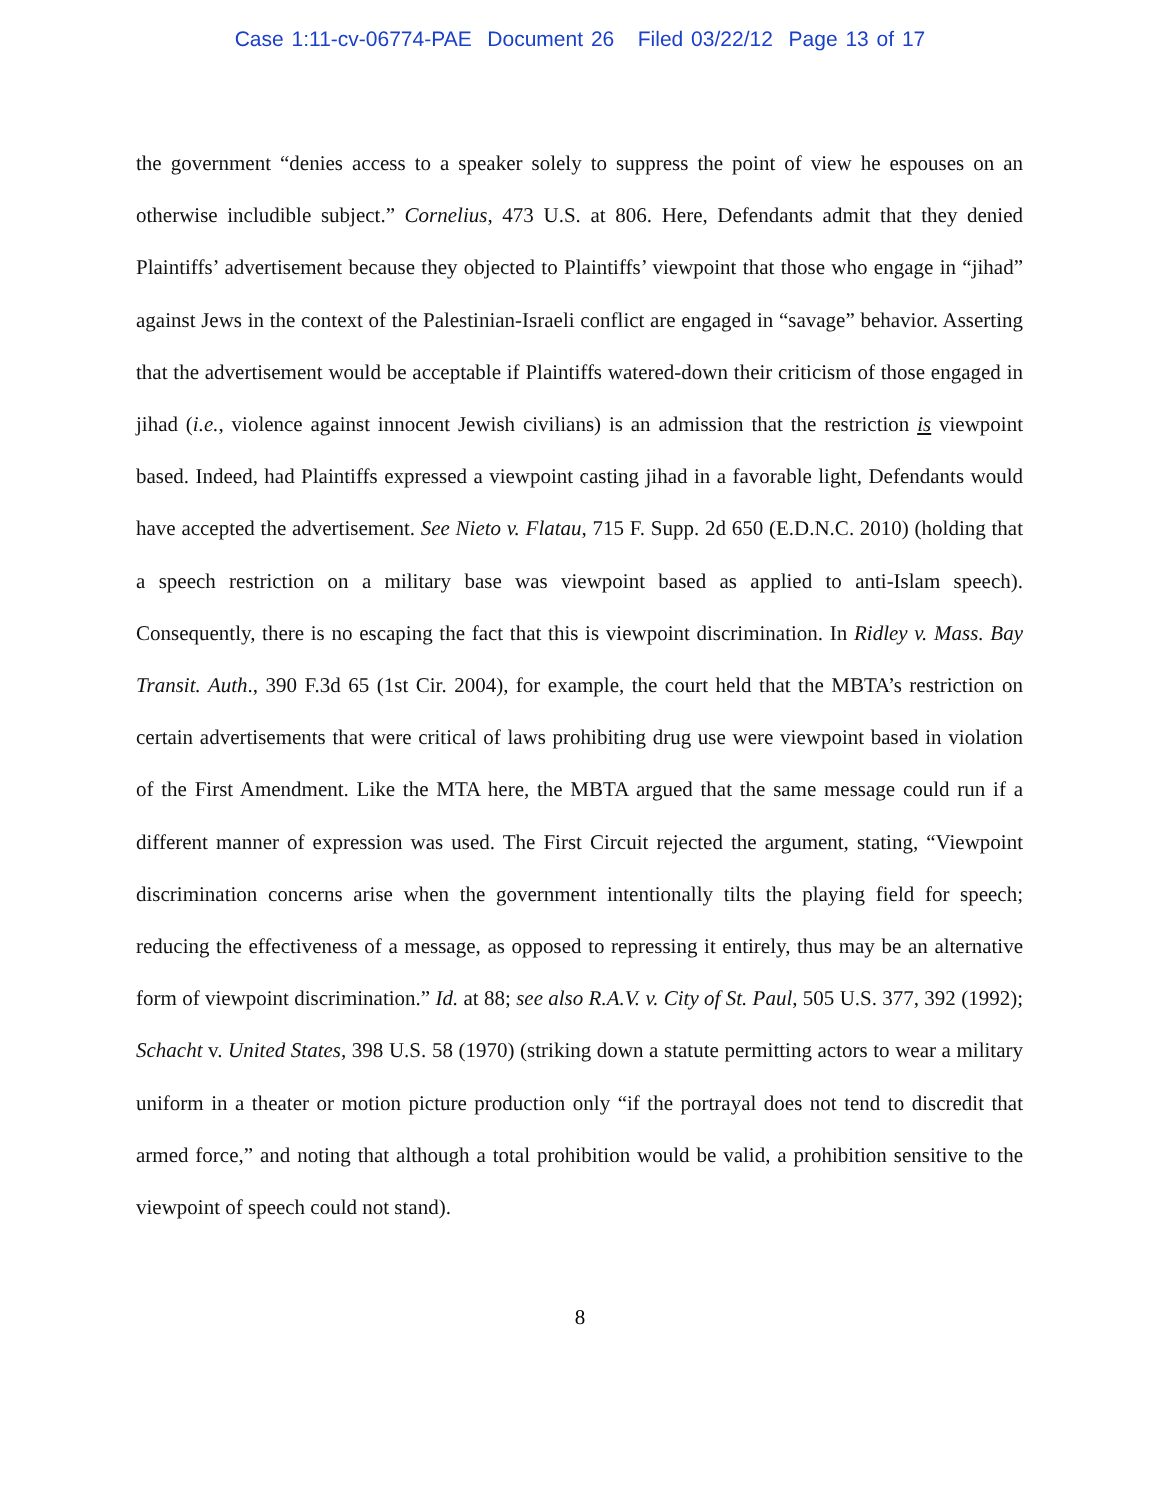Case 1:11-cv-06774-PAE Document 26 Filed 03/22/12 Page 13 of 17
the government “denies access to a speaker solely to suppress the point of view he espouses on an otherwise includible subject.” Cornelius, 473 U.S. at 806. Here, Defendants admit that they denied Plaintiffs’ advertisement because they objected to Plaintiffs’ viewpoint that those who engage in “jihad” against Jews in the context of the Palestinian-Israeli conflict are engaged in “savage” behavior. Asserting that the advertisement would be acceptable if Plaintiffs watered-down their criticism of those engaged in jihad (i.e., violence against innocent Jewish civilians) is an admission that the restriction is viewpoint based. Indeed, had Plaintiffs expressed a viewpoint casting jihad in a favorable light, Defendants would have accepted the advertisement. See Nieto v. Flatau, 715 F. Supp. 2d 650 (E.D.N.C. 2010) (holding that a speech restriction on a military base was viewpoint based as applied to anti-Islam speech). Consequently, there is no escaping the fact that this is viewpoint discrimination. In Ridley v. Mass. Bay Transit. Auth., 390 F.3d 65 (1st Cir. 2004), for example, the court held that the MBTA’s restriction on certain advertisements that were critical of laws prohibiting drug use were viewpoint based in violation of the First Amendment. Like the MTA here, the MBTA argued that the same message could run if a different manner of expression was used. The First Circuit rejected the argument, stating, “Viewpoint discrimination concerns arise when the government intentionally tilts the playing field for speech; reducing the effectiveness of a message, as opposed to repressing it entirely, thus may be an alternative form of viewpoint discrimination.” Id. at 88; see also R.A.V. v. City of St. Paul, 505 U.S. 377, 392 (1992); Schacht v. United States, 398 U.S. 58 (1970) (striking down a statute permitting actors to wear a military uniform in a theater or motion picture production only “if the portrayal does not tend to discredit that armed force,” and noting that although a total prohibition would be valid, a prohibition sensitive to the viewpoint of speech could not stand).
8